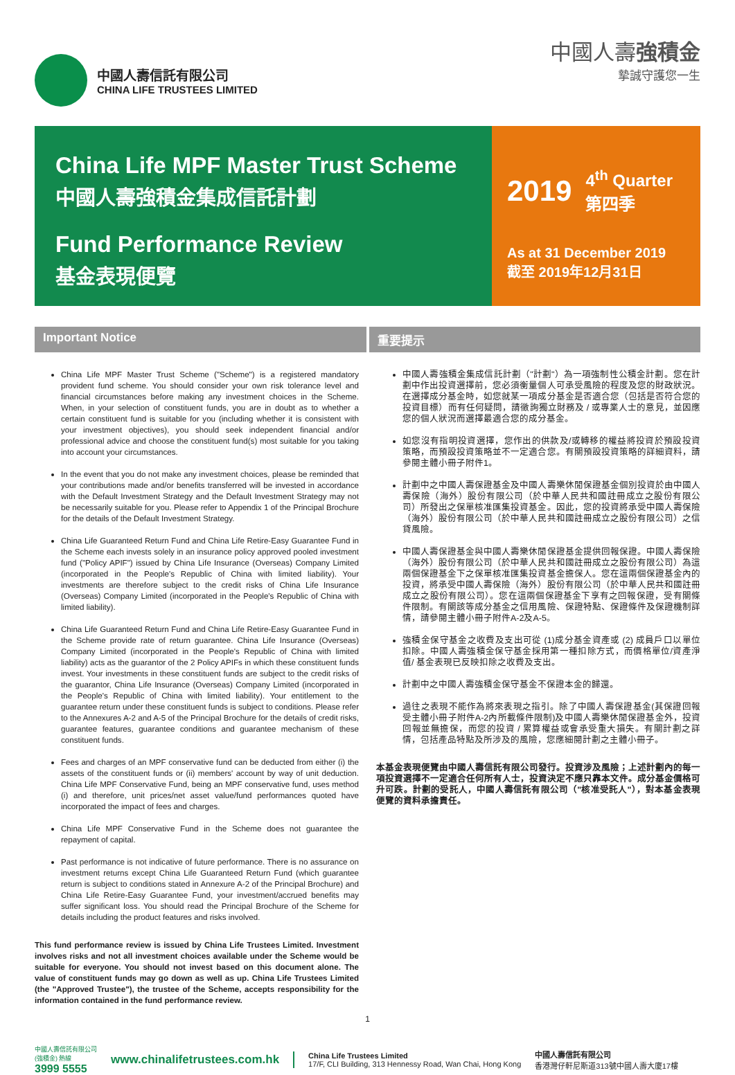中國人壽信託有限公司
CHINA LIFE TRUSTEES LIMITED
中國人壽強積金
摯誠守護您一生
China Life MPF Master Trust Scheme
中國人壽強積金集成信託計劃
Fund Performance Review
基金表現便覽
2019 4<sup>th</sup> Quarter
第四季
As at 31 December 2019
截至 2019年12月31日
Important Notice 重要提示
China Life MPF Master Trust Scheme ("Scheme") is a registered mandatory provident fund scheme. You should consider your own risk tolerance level and financial circumstances before making any investment choices in the Scheme. When, in your selection of constituent funds, you are in doubt as to whether a certain constituent fund is suitable for you (including whether it is consistent with your investment objectives), you should seek independent financial and/or professional advice and choose the constituent fund(s) most suitable for you taking into account your circumstances.
In the event that you do not make any investment choices, please be reminded that your contributions made and/or benefits transferred will be invested in accordance with the Default Investment Strategy and the Default Investment Strategy may not be necessarily suitable for you. Please refer to Appendix 1 of the Principal Brochure for the details of the Default Investment Strategy.
China Life Guaranteed Return Fund and China Life Retire-Easy Guarantee Fund in the Scheme each invests solely in an insurance policy approved pooled investment fund ("Policy APIF") issued by China Life Insurance (Overseas) Company Limited (incorporated in the People's Republic of China with limited liability). Your investments are therefore subject to the credit risks of China Life Insurance (Overseas) Company Limited (incorporated in the People's Republic of China with limited liability).
China Life Guaranteed Return Fund and China Life Retire-Easy Guarantee Fund in the Scheme provide rate of return guarantee. China Life Insurance (Overseas) Company Limited (incorporated in the People's Republic of China with limited liability) acts as the guarantor of the 2 Policy APIFs in which these constituent funds invest. Your investments in these constituent funds are subject to the credit risks of the guarantor, China Life Insurance (Overseas) Company Limited (incorporated in the People's Republic of China with limited liability). Your entitlement to the guarantee return under these constituent funds is subject to conditions. Please refer to the Annexures A-2 and A-5 of the Principal Brochure for the details of credit risks, guarantee features, guarantee conditions and guarantee mechanism of these constituent funds.
Fees and charges of an MPF conservative fund can be deducted from either (i) the assets of the constituent funds or (ii) members' account by way of unit deduction. China Life MPF Conservative Fund, being an MPF conservative fund, uses method (i) and therefore, unit prices/net asset value/fund performances quoted have incorporated the impact of fees and charges.
China Life MPF Conservative Fund in the Scheme does not guarantee the repayment of capital.
Past performance is not indicative of future performance. There is no assurance on investment returns except China Life Guaranteed Return Fund (which guarantee return is subject to conditions stated in Annexure A-2 of the Principal Brochure) and China Life Retire-Easy Guarantee Fund, your investment/accrued benefits may suffer significant loss. You should read the Principal Brochure of the Scheme for details including the product features and risks involved.
This fund performance review is issued by China Life Trustees Limited. Investment involves risks and not all investment choices available under the Scheme would be suitable for everyone. You should not invest based on this document alone. The value of constituent funds may go down as well as up. China Life Trustees Limited (the "Approved Trustee"), the trustee of the Scheme, accepts responsibility for the information contained in the fund performance review.
中國人壽強積金集成信託計劃（"計劃"）為一項強制性公積金計劃。您在計劃中作出投資選擇前，您必須衡量個人可承受風險的程度及您的財政狀況。在選擇成分基金時，如您就某一項成分基金是否適合您（包括是否符合您的投資目標）而有任何疑問，請徵詢獨立財務及 / 或專業人士的意見，並因應您的個人狀況而選擇最適合您的成分基金。
如您沒有指明投資選擇，您作出的供款及/或轉移的權益將投資於預設投資策略，而預設投資策略並不一定適合您。有關預設投資策略的詳細資料，請參閱主體小冊子附件1。
計劃中之中國人壽保證基金及中國人壽樂休閒保證基金個別投資於由中國人壽保險（海外）股份有限公司（於中華人民共和國註冊成立之股份有限公司）所發出之保單核准匯集投資基金。因此，您的投資將承受中國人壽保險（海外）股份有限公司（於中華人民共和國註冊成立之股份有限公司）之信貸風險。
中國人壽保證基金與中國人壽樂休閒保證基金提供回報保證。中國人壽保險（海外）股份有限公司（於中華人民共和國註冊成立之股份有限公司）為這兩個保證基金下之保單核准匯集投資基金擔保人。您在這兩個保證基金內的投資，將承受中國人壽保險（海外）股份有限公司（於中華人民共和國註冊成立之股份有限公司）。您在這兩個保證基金下享有之回報保證，受有關條件限制。有關該等成分基金之信用風險、保證特點、保證條件及保證機制詳情，請參閱主體小冊子附件A-2及A-5。
強積金保守基金之收費及支出可從 (1)成分基金資產或 (2) 成員戶口以單位扣除。中國人壽強積金保守基金採用第一種扣除方式，而價格單位/資產淨值/ 基金表現已反映扣除之收費及支出。
計劃中之中國人壽強積金保守基金不保證本金的歸還。
過往之表現不能作為將來表現之指引。除了中國人壽保證基金(其保證回報受主體小冊子附件A-2內所載條件限制)及中國人壽樂休閒保證基金外，投資回報並無擔保，而您的投資 / 累算權益或會承受重大損失。有關計劃之詳情，包括產品特點及所涉及的風險，您應細閱計劃之主體小冊子。
本基金表現便覽由中國人壽信託有限公司發行。投資涉及風險；上述計劃內的每一項投資選擇不一定適合任何所有人士，投資決定不應只靠本文件。成分基金價格可升可跌。計劃的受託人，中國人壽信託有限公司（"核准受託人"），對本基金表現便覽的資料承擔責任。
1
中國人壽信託有限公司
(強積金) 熱線
3999 5555
www.chinalifetrustees.com.hk
China Life Trustees Limited
17/F, CLI Building, 313 Hennessy Road, Wan Chai, Hong Kong
中國人壽信託有限公司
香港灣仔軒尼斯道313號中國人壽大廈17樓